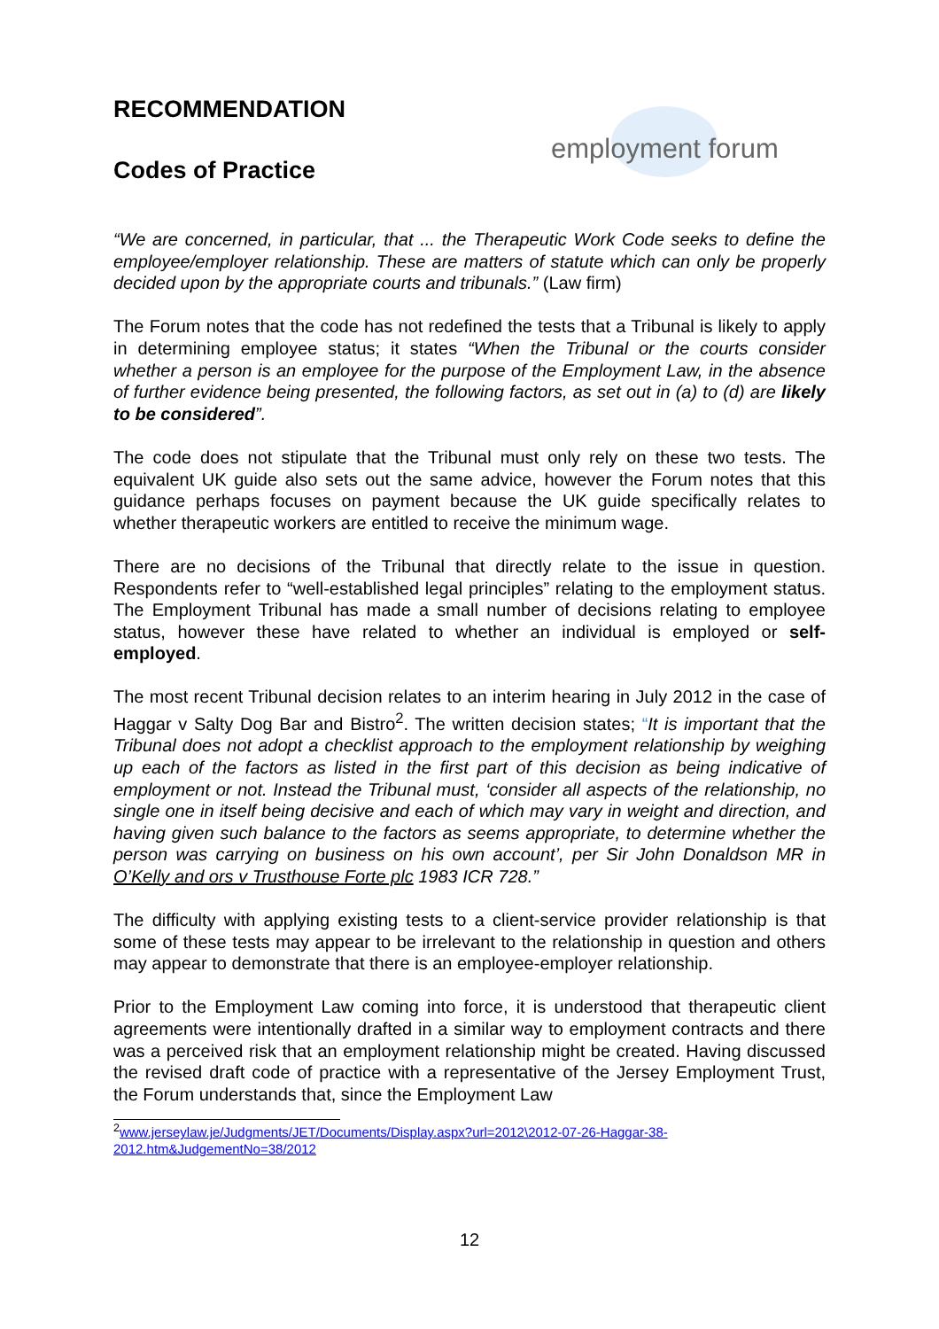employment forum
RECOMMENDATION
Codes of Practice
“We are concerned, in particular, that ... the Therapeutic Work Code seeks to define the employee/employer relationship. These are matters of statute which can only be properly decided upon by the appropriate courts and tribunals.” (Law firm)
The Forum notes that the code has not redefined the tests that a Tribunal is likely to apply in determining employee status; it states “When the Tribunal or the courts consider whether a person is an employee for the purpose of the Employment Law, in the absence of further evidence being presented, the following factors, as set out in (a) to (d) are likely to be considered”.
The code does not stipulate that the Tribunal must only rely on these two tests. The equivalent UK guide also sets out the same advice, however the Forum notes that this guidance perhaps focuses on payment because the UK guide specifically relates to whether therapeutic workers are entitled to receive the minimum wage.
There are no decisions of the Tribunal that directly relate to the issue in question. Respondents refer to “well-established legal principles” relating to the employment status. The Employment Tribunal has made a small number of decisions relating to employee status, however these have related to whether an individual is employed or self-employed.
The most recent Tribunal decision relates to an interim hearing in July 2012 in the case of Haggar v Salty Dog Bar and Bistro<sup>2</sup>. The written decision states; “It is important that the Tribunal does not adopt a checklist approach to the employment relationship by weighing up each of the factors as listed in the first part of this decision as being indicative of employment or not. Instead the Tribunal must, ‘consider all aspects of the relationship, no single one in itself being decisive and each of which may vary in weight and direction, and having given such balance to the factors as seems appropriate, to determine whether the person was carrying on business on his own account’, per Sir John Donaldson MR in O’Kelly and ors v Trusthouse Forte plc 1983 ICR 728.”
The difficulty with applying existing tests to a client-service provider relationship is that some of these tests may appear to be irrelevant to the relationship in question and others may appear to demonstrate that there is an employee-employer relationship.
Prior to the Employment Law coming into force, it is understood that therapeutic client agreements were intentionally drafted in a similar way to employment contracts and there was a perceived risk that an employment relationship might be created. Having discussed the revised draft code of practice with a representative of the Jersey Employment Trust, the Forum understands that, since the Employment Law
<sup>2</sup> www.jerseylaw.je/Judgments/JET/Documents/Display.aspx?url=2012\2012-07-26-Haggar-38-2012.htm&JudgementNo=38/2012
12